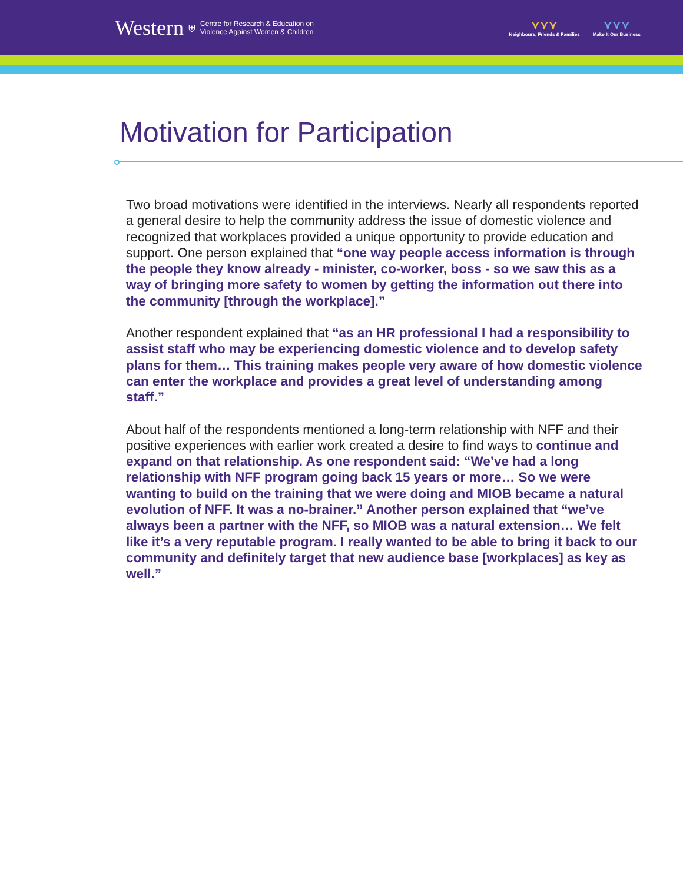Western ⛨
Centre for Research & Education on
Violence Against Women & Children
⋎⋎⋎
Neighbours, Friends & Families
⋎⋎⋎
Make It Our Business
Motivation for Participation
Two broad motivations were identified in the interviews. Nearly all respondents reported a general desire to help the community address the issue of domestic violence and recognized that workplaces provided a unique opportunity to provide education and support. One person explained that “one way people access information is through the people they know already - minister, co-worker, boss - so we saw this as a way of bringing more safety to women by getting the information out there into the community [through the workplace].”
Another respondent explained that “as an HR professional I had a responsibility to assist staff who may be experiencing domestic violence and to develop safety plans for them… This training makes people very aware of how domestic violence can enter the workplace and provides a great level of understanding among staff.”
About half of the respondents mentioned a long-term relationship with NFF and their positive experiences with earlier work created a desire to find ways to continue and expand on that relationship. As one respondent said: “We’ve had a long relationship with NFF program going back 15 years or more… So we were wanting to build on the training that we were doing and MIOB became a natural evolution of NFF. It was a no-brainer.” Another person explained that “we’ve always been a partner with the NFF, so MIOB was a natural extension… We felt like it’s a very reputable program. I really wanted to be able to bring it back to our community and definitely target that new audience base [workplaces] as key as well.”